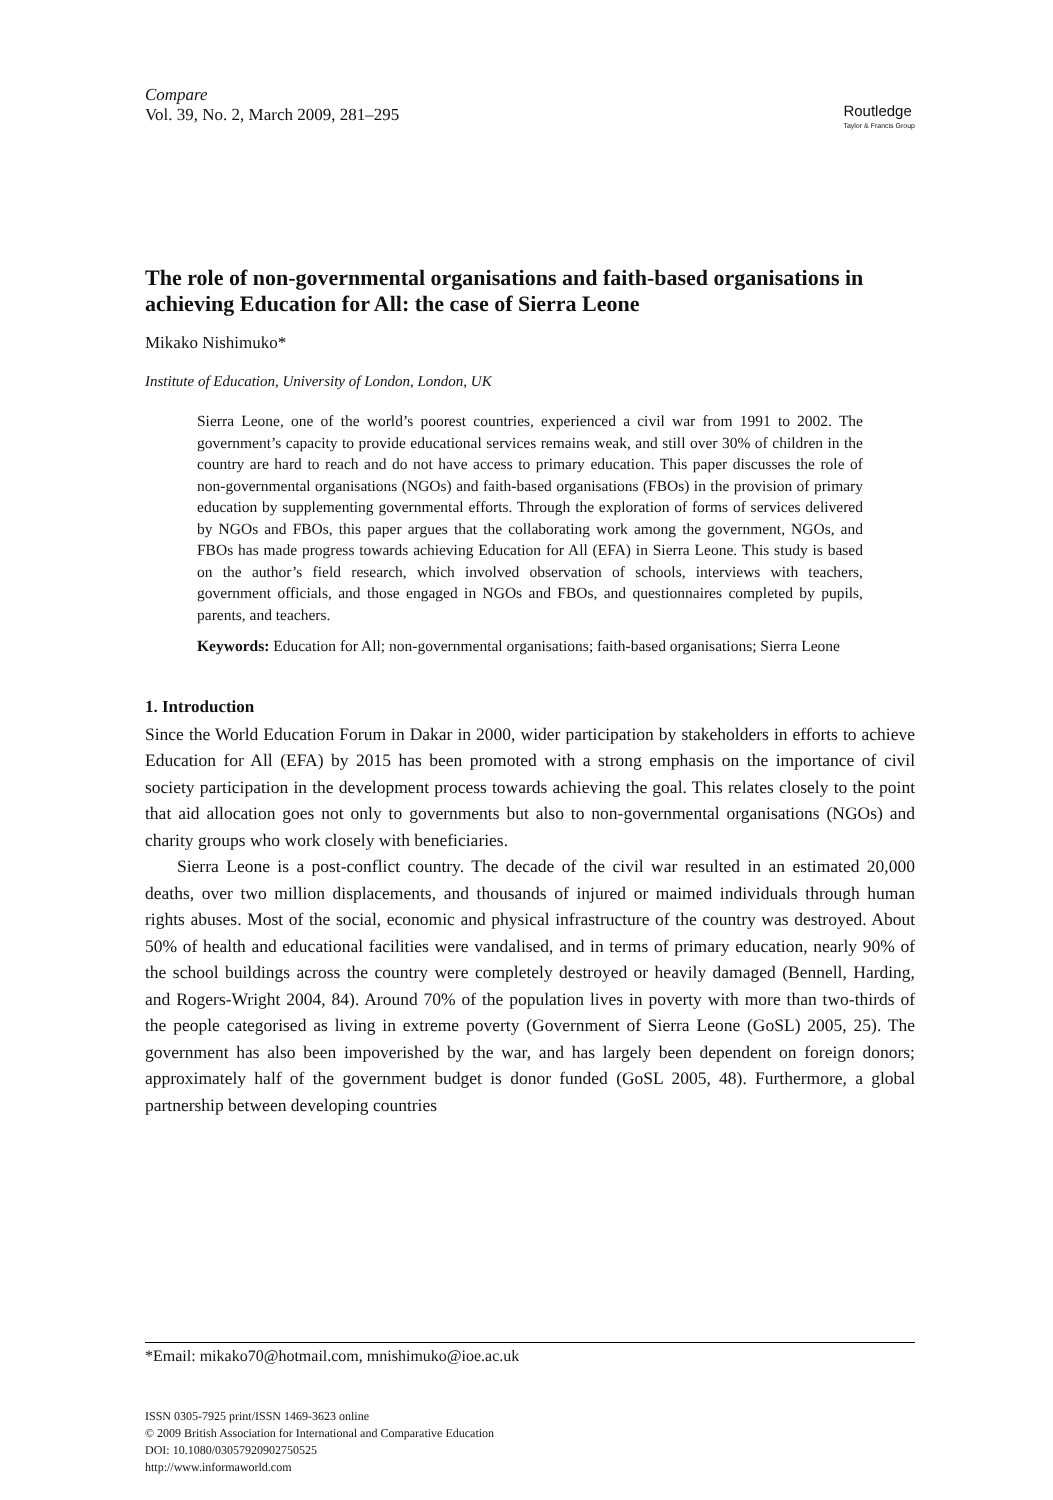Compare
Vol. 39, No. 2, March 2009, 281–295
Routledge
Taylor & Francis Group
The role of non-governmental organisations and faith-based organisations in achieving Education for All: the case of Sierra Leone
Mikako Nishimuko*
Institute of Education, University of London, London, UK
Sierra Leone, one of the world’s poorest countries, experienced a civil war from 1991 to 2002. The government’s capacity to provide educational services remains weak, and still over 30% of children in the country are hard to reach and do not have access to primary education. This paper discusses the role of non-governmental organisations (NGOs) and faith-based organisations (FBOs) in the provision of primary education by supplementing governmental efforts. Through the exploration of forms of services delivered by NGOs and FBOs, this paper argues that the collaborating work among the government, NGOs, and FBOs has made progress towards achieving Education for All (EFA) in Sierra Leone. This study is based on the author’s field research, which involved observation of schools, interviews with teachers, government officials, and those engaged in NGOs and FBOs, and questionnaires completed by pupils, parents, and teachers.
Keywords: Education for All; non-governmental organisations; faith-based organisations; Sierra Leone
1. Introduction
Since the World Education Forum in Dakar in 2000, wider participation by stakeholders in efforts to achieve Education for All (EFA) by 2015 has been promoted with a strong emphasis on the importance of civil society participation in the development process towards achieving the goal. This relates closely to the point that aid allocation goes not only to governments but also to non-governmental organisations (NGOs) and charity groups who work closely with beneficiaries.
Sierra Leone is a post-conflict country. The decade of the civil war resulted in an estimated 20,000 deaths, over two million displacements, and thousands of injured or maimed individuals through human rights abuses. Most of the social, economic and physical infrastructure of the country was destroyed. About 50% of health and educational facilities were vandalised, and in terms of primary education, nearly 90% of the school buildings across the country were completely destroyed or heavily damaged (Bennell, Harding, and Rogers-Wright 2004, 84). Around 70% of the population lives in poverty with more than two-thirds of the people categorised as living in extreme poverty (Government of Sierra Leone (GoSL) 2005, 25). The government has also been impoverished by the war, and has largely been dependent on foreign donors; approximately half of the government budget is donor funded (GoSL 2005, 48). Furthermore, a global partnership between developing countries
*Email: mikako70@hotmail.com, mnishimuko@ioe.ac.uk
ISSN 0305-7925 print/ISSN 1469-3623 online
© 2009 British Association for International and Comparative Education
DOI: 10.1080/03057920902750525
http://www.informaworld.com